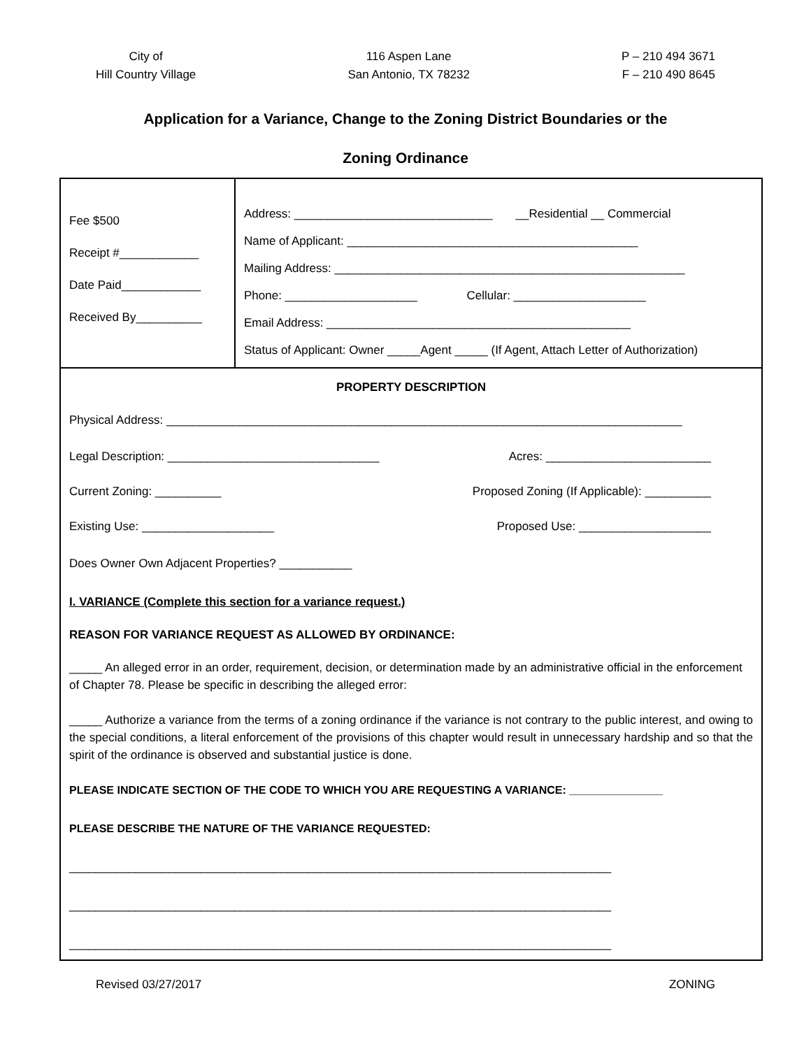City of
Hill Country Village
116 Aspen Lane
San Antonio, TX 78232
P – 210 494 3671
F – 210 490 8645
Application for a Variance, Change to the Zoning District Boundaries or the
Zoning Ordinance
| Fee $500 Receipt #____________ Date Paid____________ Received By__________ | Address: ______________________________ __Residential __ Commercial Name of Applicant: ____________________________________________ Mailing Address: _____________________________________________________ Phone: ____________________ Cellular: ____________________ Email Address: ______________________________________________ Status of Applicant: Owner _____Agent _____ (If Agent, Attach Letter of Authorization) |
| PROPERTY DESCRIPTION Physical Address: ______________________________________________________________________________ Legal Description: ________________________________ Acres: _________________________ Current Zoning: __________ Proposed Zoning (If Applicable): __________ Existing Use: ____________________ Proposed Use: ____________________ Does Owner Own Adjacent Properties? ___________ I. VARIANCE (Complete this section for a variance request.) REASON FOR VARIANCE REQUEST AS ALLOWED BY ORDINANCE: _____ An alleged error in an order, requirement, decision, or determination made by an administrative official in the enforcement of Chapter 78. Please be specific in describing the alleged error: _____ Authorize a variance from the terms of a zoning ordinance if the variance is not contrary to the public interest, and owing to the special conditions, a literal enforcement of the provisions of this chapter would result in unnecessary hardship and so that the spirit of the ordinance is observed and substantial justice is done. PLEASE INDICATE SECTION OF THE CODE TO WHICH YOU ARE REQUESTING A VARIANCE: _______________ PLEASE DESCRIBE THE NATURE OF THE VARIANCE REQUESTED: __________________________________________________________________________________ __________________________________________________________________________________ __________________________________________________________________________________ | |
Revised 03/27/2017 ZONING